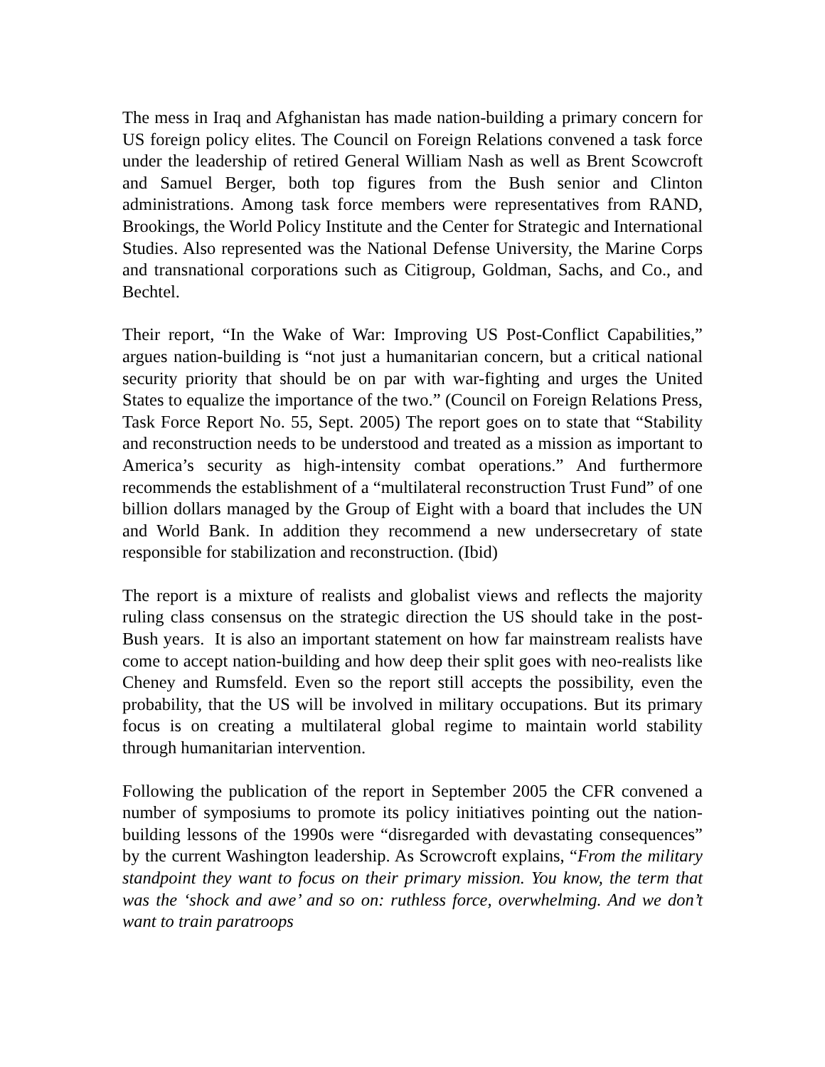The mess in Iraq and Afghanistan has made nation-building a primary concern for US foreign policy elites. The Council on Foreign Relations convened a task force under the leadership of retired General William Nash as well as Brent Scowcroft and Samuel Berger, both top figures from the Bush senior and Clinton administrations. Among task force members were representatives from RAND, Brookings, the World Policy Institute and the Center for Strategic and International Studies. Also represented was the National Defense University, the Marine Corps and transnational corporations such as Citigroup, Goldman, Sachs, and Co., and Bechtel.
Their report, “In the Wake of War: Improving US Post-Conflict Capabilities,” argues nation-building is “not just a humanitarian concern, but a critical national security priority that should be on par with war-fighting and urges the United States to equalize the importance of the two.” (Council on Foreign Relations Press, Task Force Report No. 55, Sept. 2005) The report goes on to state that “Stability and reconstruction needs to be understood and treated as a mission as important to America’s security as high-intensity combat operations.” And furthermore recommends the establishment of a “multilateral reconstruction Trust Fund” of one billion dollars managed by the Group of Eight with a board that includes the UN and World Bank. In addition they recommend a new undersecretary of state responsible for stabilization and reconstruction. (Ibid)
The report is a mixture of realists and globalist views and reflects the majority ruling class consensus on the strategic direction the US should take in the post-Bush years. It is also an important statement on how far mainstream realists have come to accept nation-building and how deep their split goes with neo-realists like Cheney and Rumsfeld. Even so the report still accepts the possibility, even the probability, that the US will be involved in military occupations. But its primary focus is on creating a multilateral global regime to maintain world stability through humanitarian intervention.
Following the publication of the report in September 2005 the CFR convened a number of symposiums to promote its policy initiatives pointing out the nation-building lessons of the 1990s were “disregarded with devastating consequences” by the current Washington leadership. As Scrowcroft explains, “From the military standpoint they want to focus on their primary mission. You know, the term that was the ‘shock and awe’ and so on: ruthless force, overwhelming. And we don’t want to train paratroops